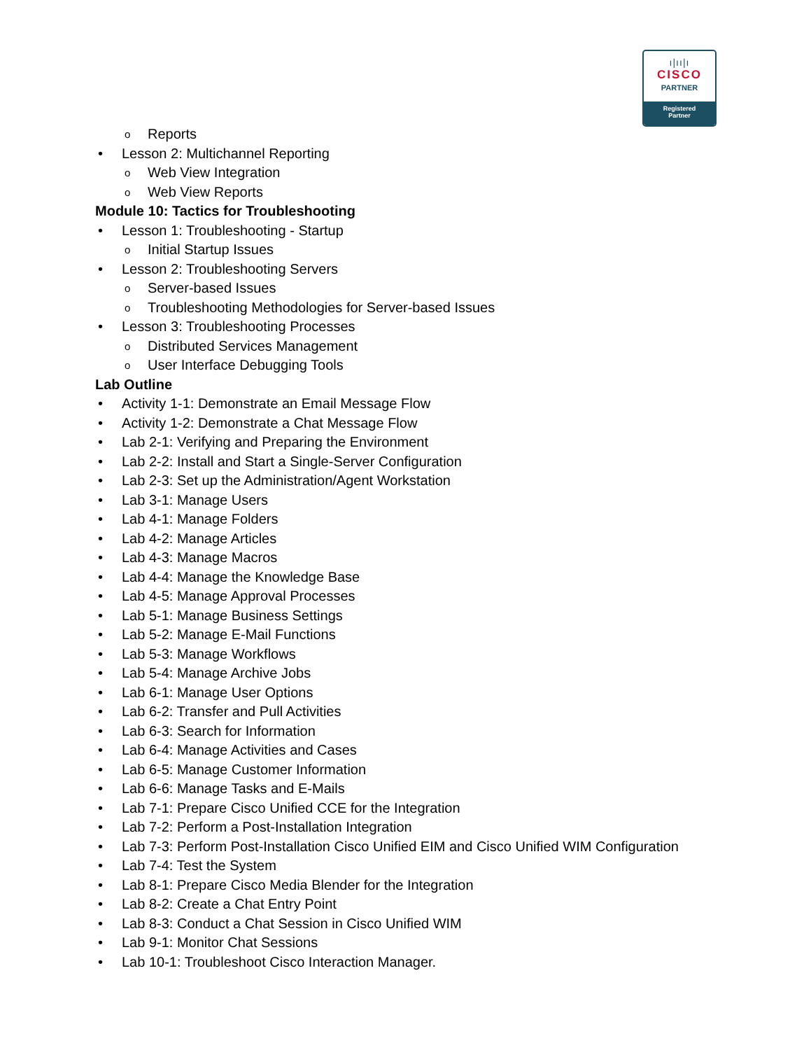ı|ıı|ı
CISCO
PARTNER
Registered
Partner
o Reports
• Lesson 2: Multichannel Reporting
o Web View Integration
o Web View Reports
Module 10: Tactics for Troubleshooting
• Lesson 1: Troubleshooting - Startup
o Initial Startup Issues
• Lesson 2: Troubleshooting Servers
o Server-based Issues
o Troubleshooting Methodologies for Server-based Issues
• Lesson 3: Troubleshooting Processes
o Distributed Services Management
o User Interface Debugging Tools
Lab Outline
• Activity 1-1: Demonstrate an Email Message Flow
• Activity 1-2: Demonstrate a Chat Message Flow
• Lab 2-1: Verifying and Preparing the Environment
• Lab 2-2: Install and Start a Single-Server Configuration
• Lab 2-3: Set up the Administration/Agent Workstation
• Lab 3-1: Manage Users
• Lab 4-1: Manage Folders
• Lab 4-2: Manage Articles
• Lab 4-3: Manage Macros
• Lab 4-4: Manage the Knowledge Base
• Lab 4-5: Manage Approval Processes
• Lab 5-1: Manage Business Settings
• Lab 5-2: Manage E-Mail Functions
• Lab 5-3: Manage Workflows
• Lab 5-4: Manage Archive Jobs
• Lab 6-1: Manage User Options
• Lab 6-2: Transfer and Pull Activities
• Lab 6-3: Search for Information
• Lab 6-4: Manage Activities and Cases
• Lab 6-5: Manage Customer Information
• Lab 6-6: Manage Tasks and E-Mails
• Lab 7-1: Prepare Cisco Unified CCE for the Integration
• Lab 7-2: Perform a Post-Installation Integration
• Lab 7-3: Perform Post-Installation Cisco Unified EIM and Cisco Unified WIM Configuration
• Lab 7-4: Test the System
• Lab 8-1: Prepare Cisco Media Blender for the Integration
• Lab 8-2: Create a Chat Entry Point
• Lab 8-3: Conduct a Chat Session in Cisco Unified WIM
• Lab 9-1: Monitor Chat Sessions
• Lab 10-1: Troubleshoot Cisco Interaction Manager.